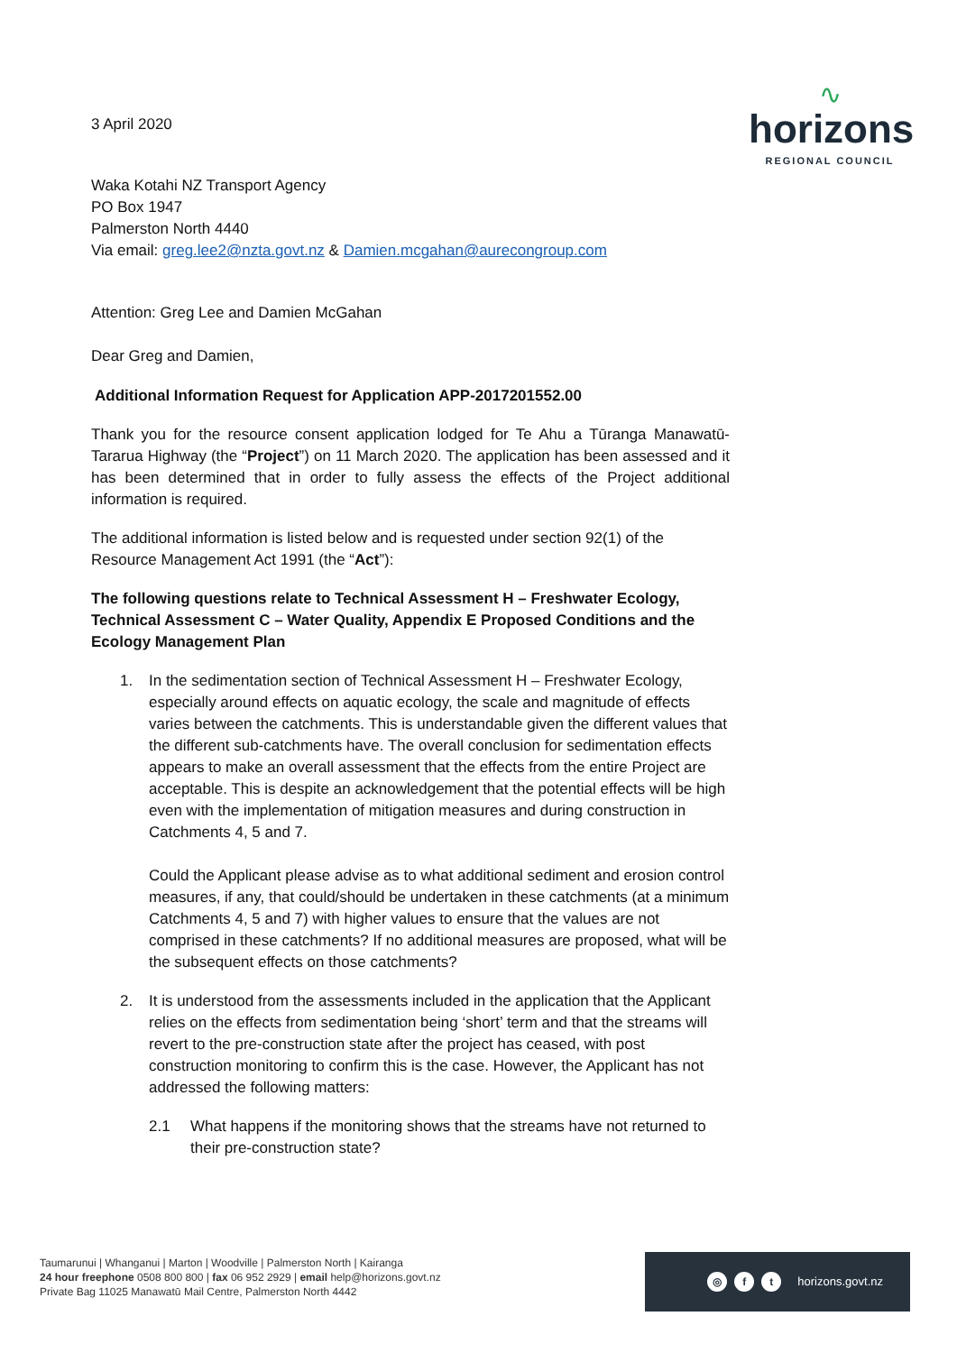∿
horizons
REGIONAL COUNCIL
3 April 2020
Waka Kotahi NZ Transport Agency
PO Box 1947
Palmerston North 4440
Via email: greg.lee2@nzta.govt.nz & Damien.mcgahan@aurecongroup.com
Attention: Greg Lee and Damien McGahan
Dear Greg and Damien,
Additional Information Request for Application APP-2017201552.00
Thank you for the resource consent application lodged for Te Ahu a Tūranga Manawatū-Tararua Highway (the “Project”) on 11 March 2020. The application has been assessed and it has been determined that in order to fully assess the effects of the Project additional information is required.
The additional information is listed below and is requested under section 92(1) of the Resource Management Act 1991 (the “Act”):
The following questions relate to Technical Assessment H – Freshwater Ecology, Technical Assessment C – Water Quality, Appendix E Proposed Conditions and the Ecology Management Plan
1. In the sedimentation section of Technical Assessment H – Freshwater Ecology, especially around effects on aquatic ecology, the scale and magnitude of effects varies between the catchments. This is understandable given the different values that the different sub-catchments have. The overall conclusion for sedimentation effects appears to make an overall assessment that the effects from the entire Project are acceptable. This is despite an acknowledgement that the potential effects will be high even with the implementation of mitigation measures and during construction in Catchments 4, 5 and 7.
Could the Applicant please advise as to what additional sediment and erosion control measures, if any, that could/should be undertaken in these catchments (at a minimum Catchments 4, 5 and 7) with higher values to ensure that the values are not comprised in these catchments? If no additional measures are proposed, what will be the subsequent effects on those catchments?
2. It is understood from the assessments included in the application that the Applicant relies on the effects from sedimentation being ‘short’ term and that the streams will revert to the pre-construction state after the project has ceased, with post construction monitoring to confirm this is the case. However, the Applicant has not addressed the following matters:
2.1 What happens if the monitoring shows that the streams have not returned to their pre-construction state?
Taumarunui | Whanganui | Marton | Woodville | Palmerston North | Kairanga
24 hour freephone 0508 800 800 | fax 06 952 2929 | email help@horizons.govt.nz
Private Bag 11025 Manawatū Mail Centre, Palmerston North 4442
◎ f t horizons.govt.nz